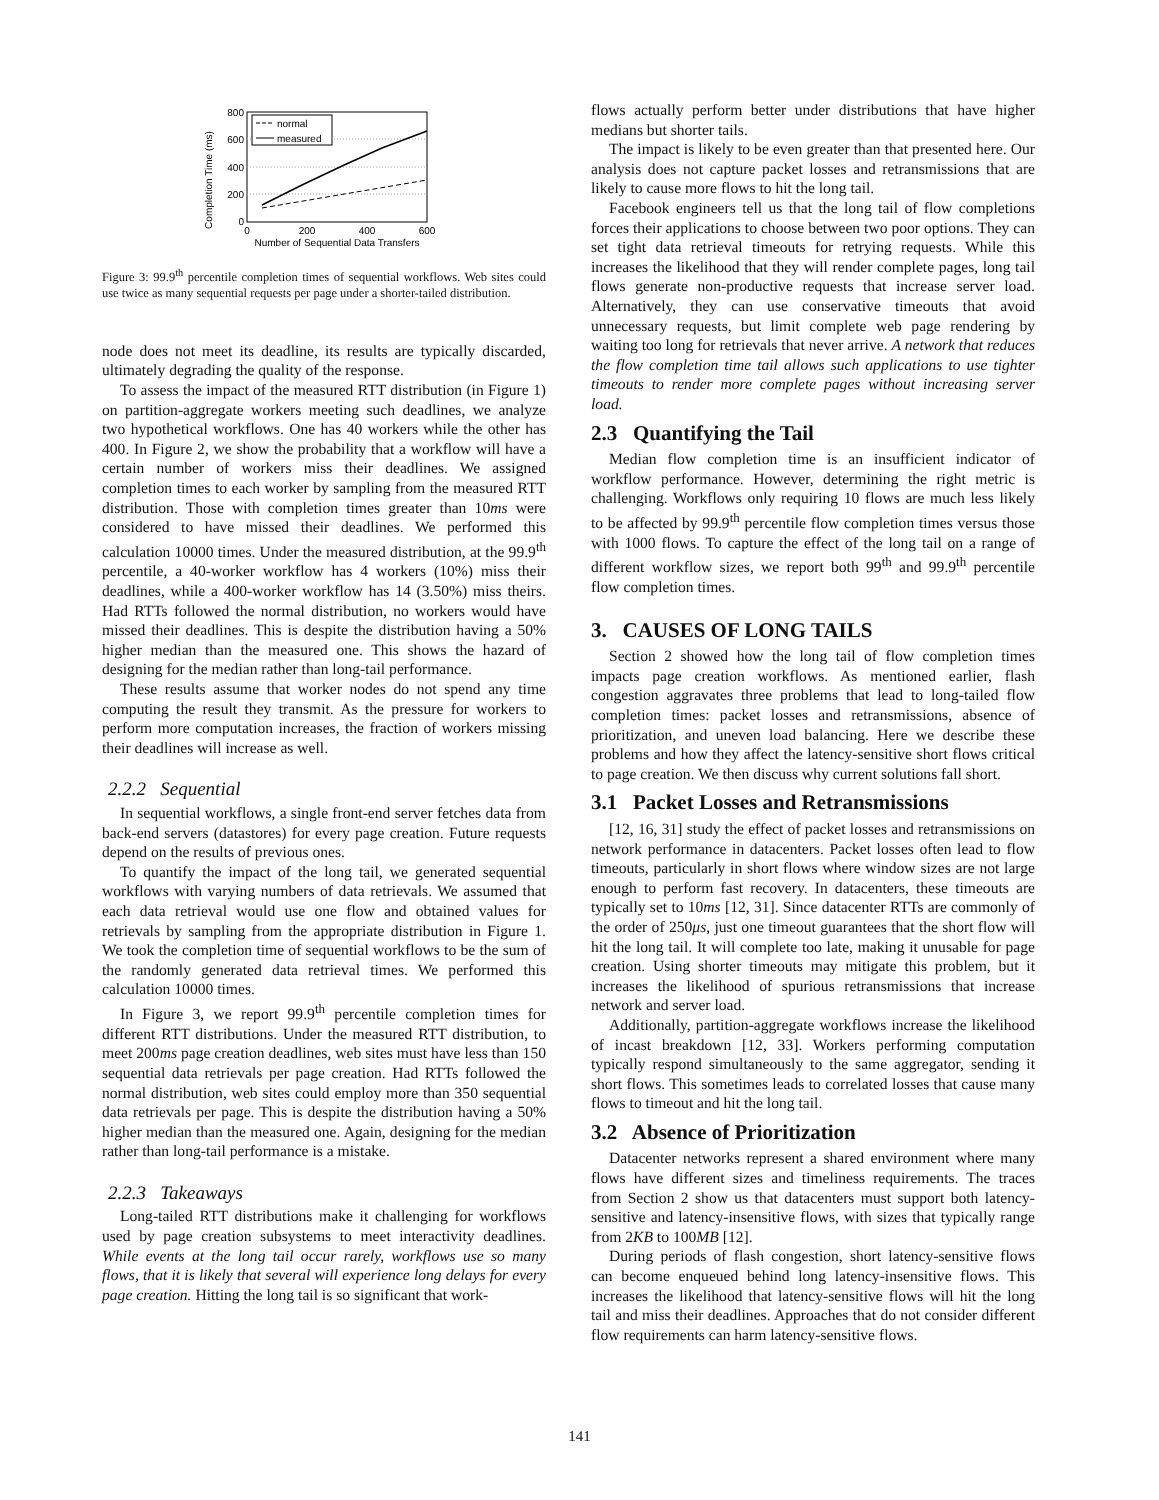Completion Time (ms)
800
600
400
200
0
0
200
400
600
Number of Sequential Data Transfers
normal
measured
Figure 3: 99.9<sup>th</sup> percentile completion times of sequential workflows. Web sites could use twice as many sequential requests per page under a shorter-tailed distribution.
node does not meet its deadline, its results are typically discarded, ultimately degrading the quality of the response.
To assess the impact of the measured RTT distribution (in Figure 1) on partition-aggregate workers meeting such deadlines, we analyze two hypothetical workflows. One has 40 workers while the other has 400. In Figure 2, we show the probability that a workflow will have a certain number of workers miss their deadlines. We assigned completion times to each worker by sampling from the measured RTT distribution. Those with completion times greater than 10ms were considered to have missed their deadlines. We performed this calculation 10000 times. Under the measured distribution, at the 99.9<sup>th</sup> percentile, a 40-worker workflow has 4 workers (10%) miss their deadlines, while a 400-worker workflow has 14 (3.50%) miss theirs. Had RTTs followed the normal distribution, no workers would have missed their deadlines. This is despite the distribution having a 50% higher median than the measured one. This shows the hazard of designing for the median rather than long-tail performance.
These results assume that worker nodes do not spend any time computing the result they transmit. As the pressure for workers to perform more computation increases, the fraction of workers missing their deadlines will increase as well.
2.2.2 Sequential
In sequential workflows, a single front-end server fetches data from back-end servers (datastores) for every page creation. Future requests depend on the results of previous ones.
To quantify the impact of the long tail, we generated sequential workflows with varying numbers of data retrievals. We assumed that each data retrieval would use one flow and obtained values for retrievals by sampling from the appropriate distribution in Figure 1. We took the completion time of sequential workflows to be the sum of the randomly generated data retrieval times. We performed this calculation 10000 times.
In Figure 3, we report 99.9<sup>th</sup> percentile completion times for different RTT distributions. Under the measured RTT distribution, to meet 200ms page creation deadlines, web sites must have less than 150 sequential data retrievals per page creation. Had RTTs followed the normal distribution, web sites could employ more than 350 sequential data retrievals per page. This is despite the distribution having a 50% higher median than the measured one. Again, designing for the median rather than long-tail performance is a mistake.
2.2.3 Takeaways
Long-tailed RTT distributions make it challenging for workflows used by page creation subsystems to meet interactivity deadlines. While events at the long tail occur rarely, workflows use so many flows, that it is likely that several will experience long delays for every page creation. Hitting the long tail is so significant that work-
flows actually perform better under distributions that have higher medians but shorter tails.
The impact is likely to be even greater than that presented here. Our analysis does not capture packet losses and retransmissions that are likely to cause more flows to hit the long tail.
Facebook engineers tell us that the long tail of flow completions forces their applications to choose between two poor options. They can set tight data retrieval timeouts for retrying requests. While this increases the likelihood that they will render complete pages, long tail flows generate non-productive requests that increase server load. Alternatively, they can use conservative timeouts that avoid unnecessary requests, but limit complete web page rendering by waiting too long for retrievals that never arrive. A network that reduces the flow completion time tail allows such applications to use tighter timeouts to render more complete pages without increasing server load.
2.3 Quantifying the Tail
Median flow completion time is an insufficient indicator of workflow performance. However, determining the right metric is challenging. Workflows only requiring 10 flows are much less likely to be affected by 99.9<sup>th</sup> percentile flow completion times versus those with 1000 flows. To capture the effect of the long tail on a range of different workflow sizes, we report both 99<sup>th</sup> and 99.9<sup>th</sup> percentile flow completion times.
3. CAUSES OF LONG TAILS
Section 2 showed how the long tail of flow completion times impacts page creation workflows. As mentioned earlier, flash congestion aggravates three problems that lead to long-tailed flow completion times: packet losses and retransmissions, absence of prioritization, and uneven load balancing. Here we describe these problems and how they affect the latency-sensitive short flows critical to page creation. We then discuss why current solutions fall short.
3.1 Packet Losses and Retransmissions
[12, 16, 31] study the effect of packet losses and retransmissions on network performance in datacenters. Packet losses often lead to flow timeouts, particularly in short flows where window sizes are not large enough to perform fast recovery. In datacenters, these timeouts are typically set to 10ms [12, 31]. Since datacenter RTTs are commonly of the order of 250μs, just one timeout guarantees that the short flow will hit the long tail. It will complete too late, making it unusable for page creation. Using shorter timeouts may mitigate this problem, but it increases the likelihood of spurious retransmissions that increase network and server load.
Additionally, partition-aggregate workflows increase the likelihood of incast breakdown [12, 33]. Workers performing computation typically respond simultaneously to the same aggregator, sending it short flows. This sometimes leads to correlated losses that cause many flows to timeout and hit the long tail.
3.2 Absence of Prioritization
Datacenter networks represent a shared environment where many flows have different sizes and timeliness requirements. The traces from Section 2 show us that datacenters must support both latency-sensitive and latency-insensitive flows, with sizes that typically range from 2KB to 100MB [12].
During periods of flash congestion, short latency-sensitive flows can become enqueued behind long latency-insensitive flows. This increases the likelihood that latency-sensitive flows will hit the long tail and miss their deadlines. Approaches that do not consider different flow requirements can harm latency-sensitive flows.
141